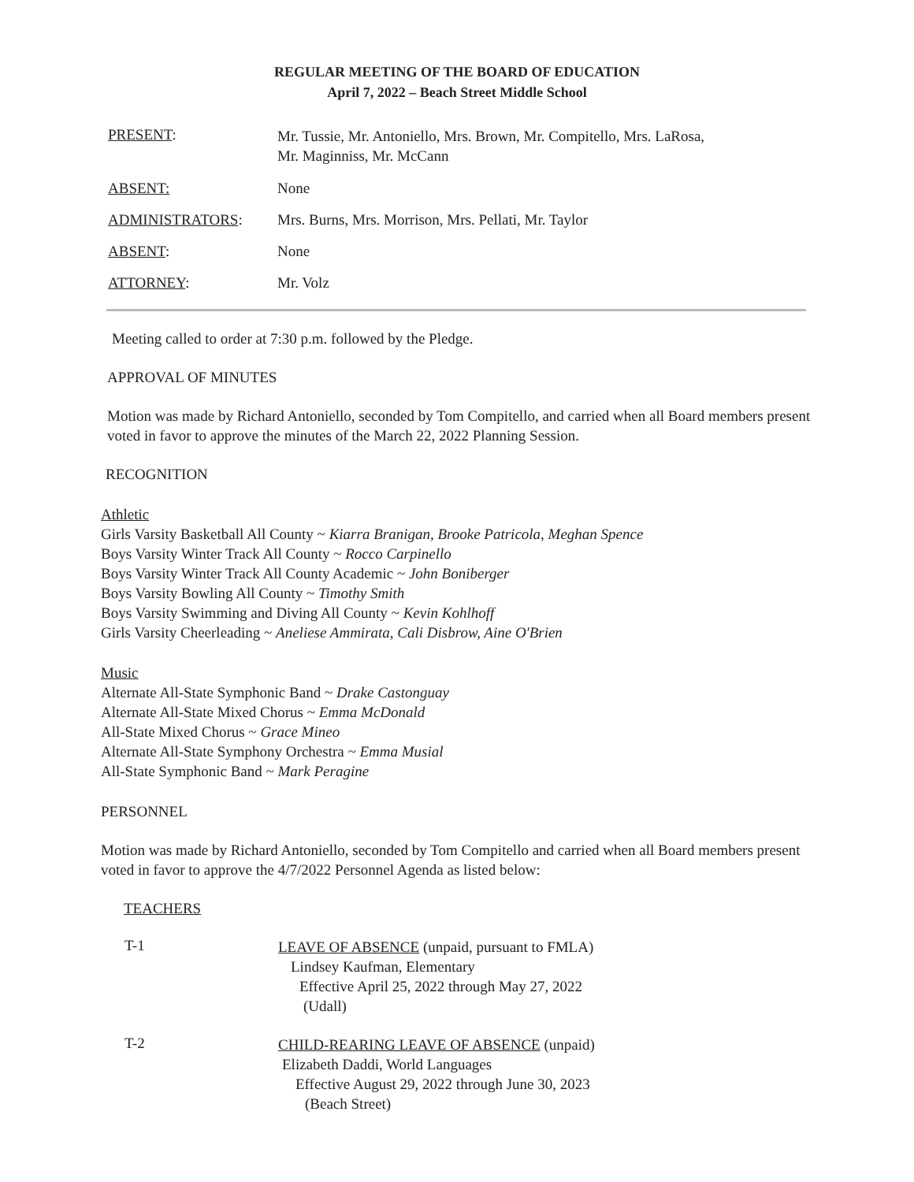REGULAR MEETING OF THE BOARD OF EDUCATION
April 7, 2022 – Beach Street Middle School
PRESENT:
Mr. Tussie, Mr. Antoniello, Mrs. Brown, Mr. Compitello, Mrs. LaRosa,
Mr. Maginniss, Mr. McCann
ABSENT: None
ADMINISTRATORS: Mrs. Burns, Mrs. Morrison, Mrs. Pellati, Mr. Taylor
ABSENT: None
ATTORNEY: Mr. Volz
Meeting called to order at 7:30 p.m. followed by the Pledge.
APPROVAL OF MINUTES
Motion was made by Richard Antoniello, seconded by Tom Compitello, and carried when all Board members present voted in favor to approve the minutes of the March 22, 2022 Planning Session.
RECOGNITION
Athletic
Girls Varsity Basketball All County ~ Kiarra Branigan, Brooke Patricola, Meghan Spence
Boys Varsity Winter Track All County ~ Rocco Carpinello
Boys Varsity Winter Track All County Academic ~ John Boniberger
Boys Varsity Bowling All County ~ Timothy Smith
Boys Varsity Swimming and Diving All County ~ Kevin Kohlhoff
Girls Varsity Cheerleading ~ Aneliese Ammirata, Cali Disbrow, Aine O'Brien
Music
Alternate All-State Symphonic Band ~ Drake Castonguay
Alternate All-State Mixed Chorus ~ Emma McDonald
All-State Mixed Chorus ~ Grace Mineo
Alternate All-State Symphony Orchestra ~ Emma Musial
All-State Symphonic Band ~ Mark Peragine
PERSONNEL
Motion was made by Richard Antoniello, seconded by Tom Compitello and carried when all Board members present voted in favor to approve the 4/7/2022 Personnel Agenda as listed below:
TEACHERS
T-1
LEAVE OF ABSENCE (unpaid, pursuant to FMLA)
Lindsey Kaufman, Elementary
Effective April 25, 2022 through May 27, 2022
(Udall)
T-2
CHILD-REARING LEAVE OF ABSENCE (unpaid)
Elizabeth Daddi, World Languages
Effective August 29, 2022 through June 30, 2023
(Beach Street)